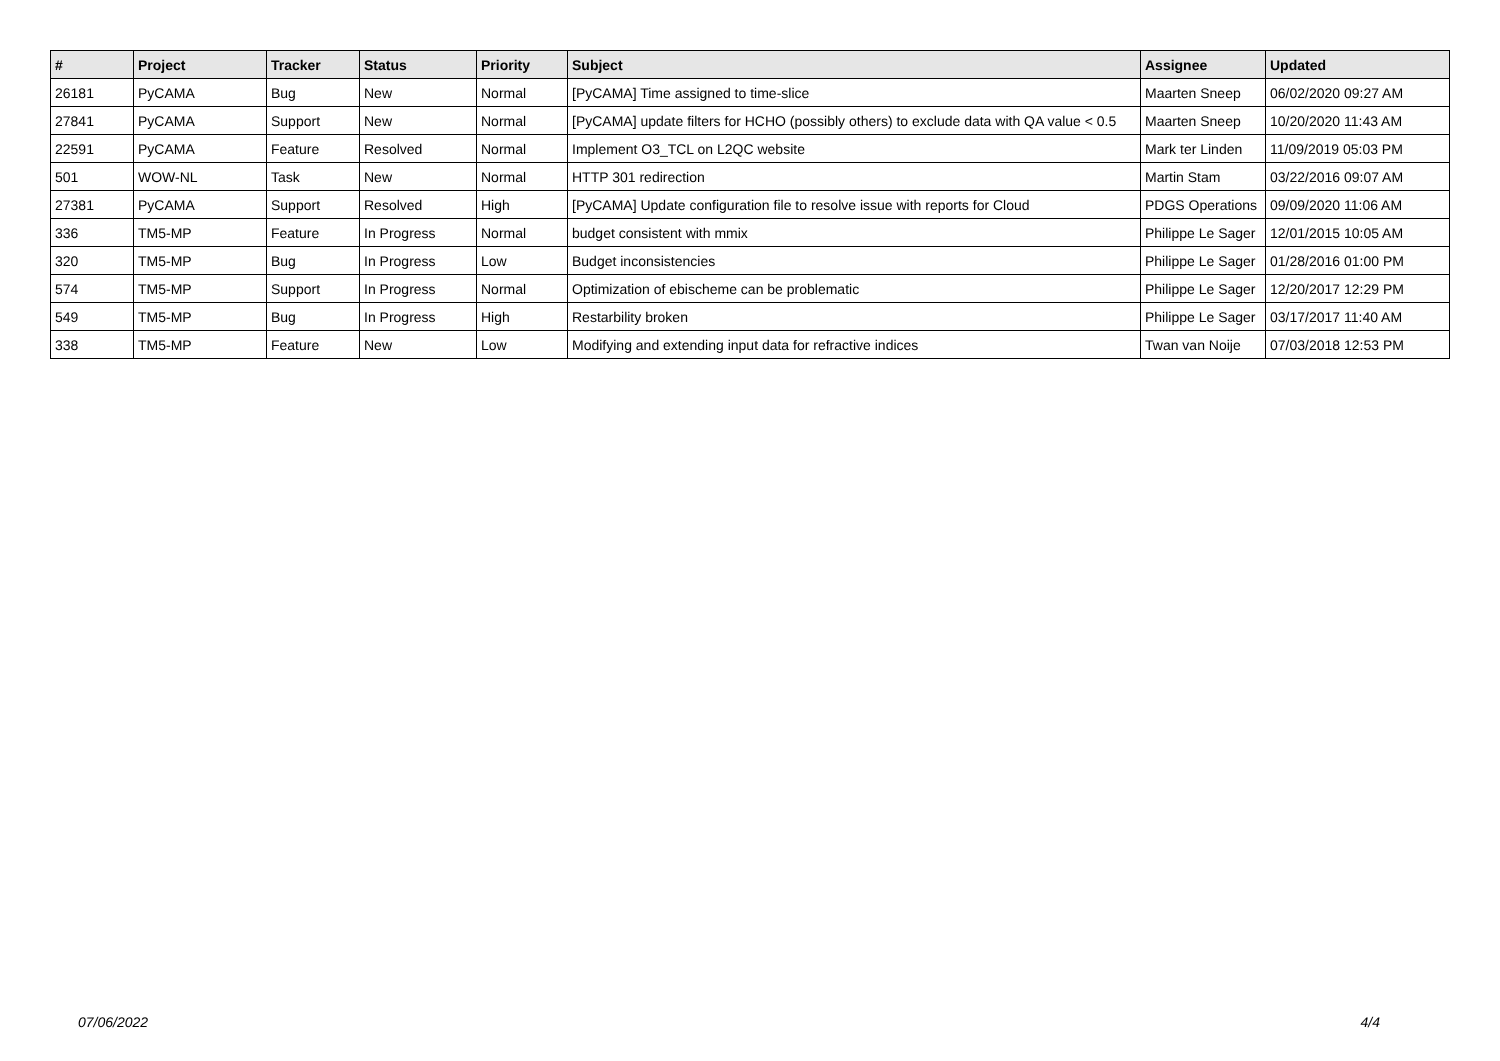| # | Project | Tracker | Status | Priority | Subject | Assignee | Updated |
| --- | --- | --- | --- | --- | --- | --- | --- |
| 26181 | PyCAMA | Bug | New | Normal | [PyCAMA] Time assigned to time-slice | Maarten Sneep | 06/02/2020 09:27 AM |
| 27841 | PyCAMA | Support | New | Normal | [PyCAMA] update filters for HCHO (possibly others) to exclude data with QA value < 0.5 | Maarten Sneep | 10/20/2020 11:43 AM |
| 22591 | PyCAMA | Feature | Resolved | Normal | Implement O3_TCL on L2QC website | Mark ter Linden | 11/09/2019 05:03 PM |
| 501 | WOW-NL | Task | New | Normal | HTTP 301 redirection | Martin Stam | 03/22/2016 09:07 AM |
| 27381 | PyCAMA | Support | Resolved | High | [PyCAMA] Update configuration file to resolve issue with reports for Cloud | PDGS Operations | 09/09/2020 11:06 AM |
| 336 | TM5-MP | Feature | In Progress | Normal | budget consistent with mmix | Philippe Le Sager | 12/01/2015 10:05 AM |
| 320 | TM5-MP | Bug | In Progress | Low | Budget inconsistencies | Philippe Le Sager | 01/28/2016 01:00 PM |
| 574 | TM5-MP | Support | In Progress | Normal | Optimization of ebischeme can be problematic | Philippe Le Sager | 12/20/2017 12:29 PM |
| 549 | TM5-MP | Bug | In Progress | High | Restarbility broken | Philippe Le Sager | 03/17/2017 11:40 AM |
| 338 | TM5-MP | Feature | New | Low | Modifying and extending input data for refractive indices | Twan van Noije | 07/03/2018 12:53 PM |
07/06/2022 4/4